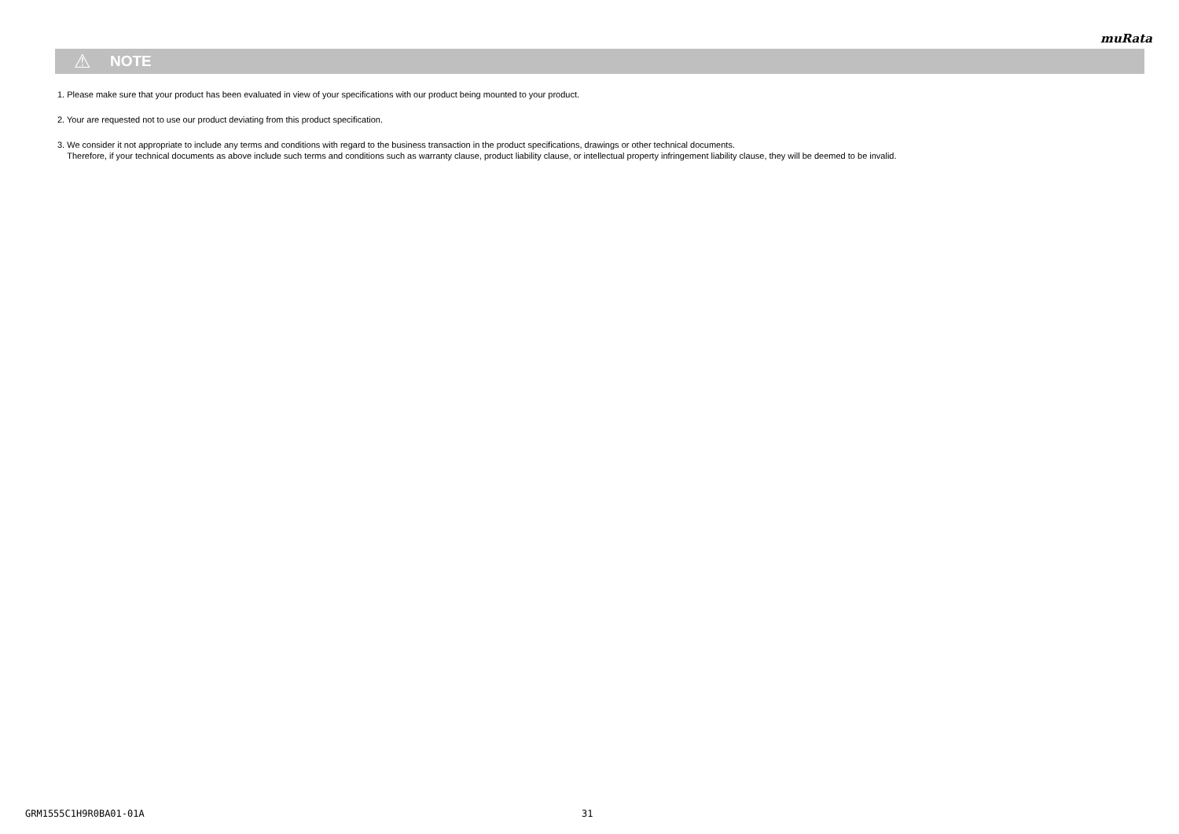muRata
⚠ NOTE
1. Please make sure that your product has been evaluated in view of your specifications with our product being mounted to your product.
2. Your are requested not to use our product deviating from this product specification.
3. We consider it not appropriate to include any terms and conditions with regard to the business transaction in the product specifications, drawings or other technical documents.
Therefore, if your technical documents as above include such terms and conditions such as warranty clause, product liability clause, or intellectual property infringement liability clause, they will be deemed to be invalid.
GRM1555C1H9R0BA01-01A 31